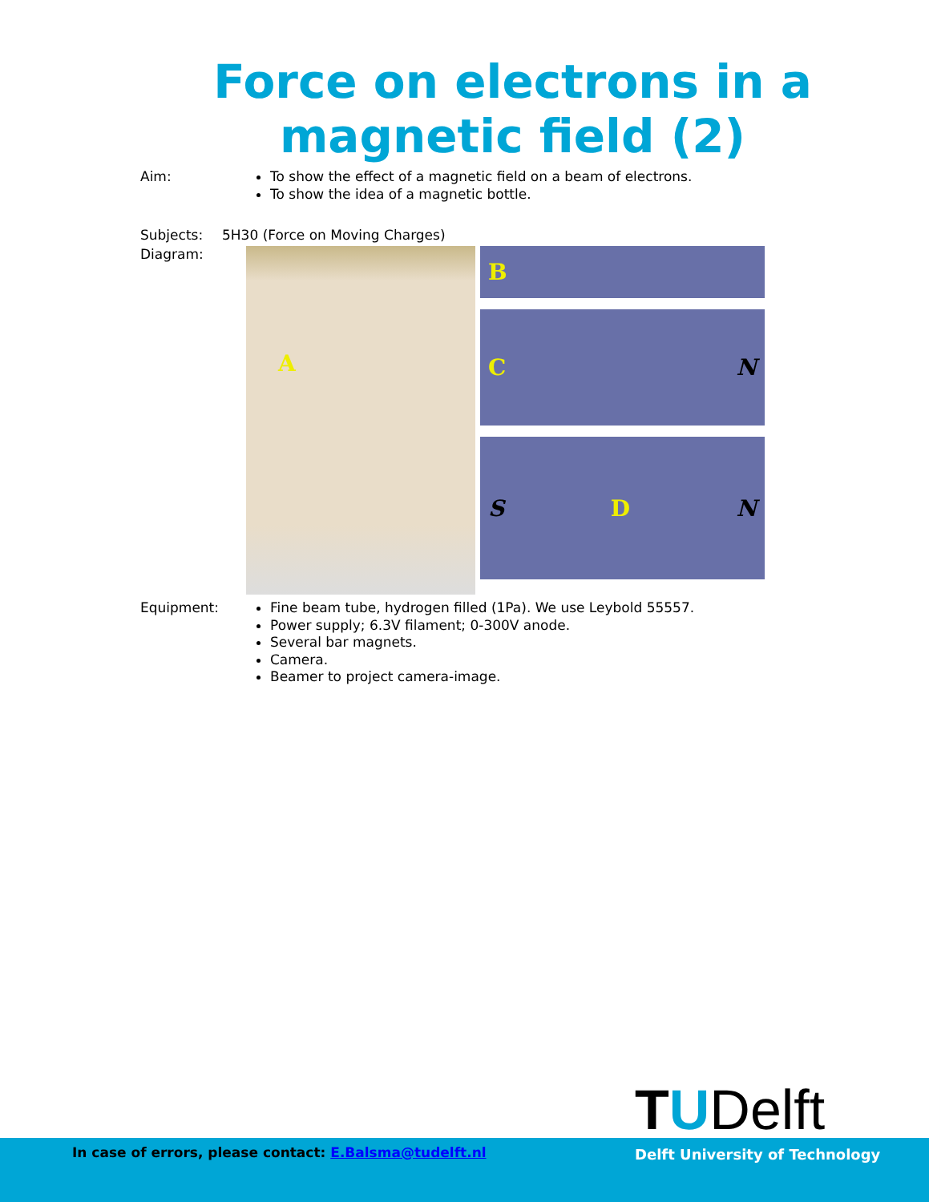Force on electrons in a magnetic field (2)
Aim:
To show the effect of a magnetic field on a beam of electrons.
To show the idea of a magnetic bottle.
Subjects: 5H30 (Force on Moving Charges)
Diagram:
A
B
C N
S D N
Equipment:
Fine beam tube, hydrogen filled (1Pa). We use Leybold 55557.
Power supply; 6.3V filament; 0-300V anode.
Several bar magnets.
Camera.
Beamer to project camera-image.
TUDelft
In case of errors, please contact: E.Balsma@tudelft.nl
Delft University of Technology